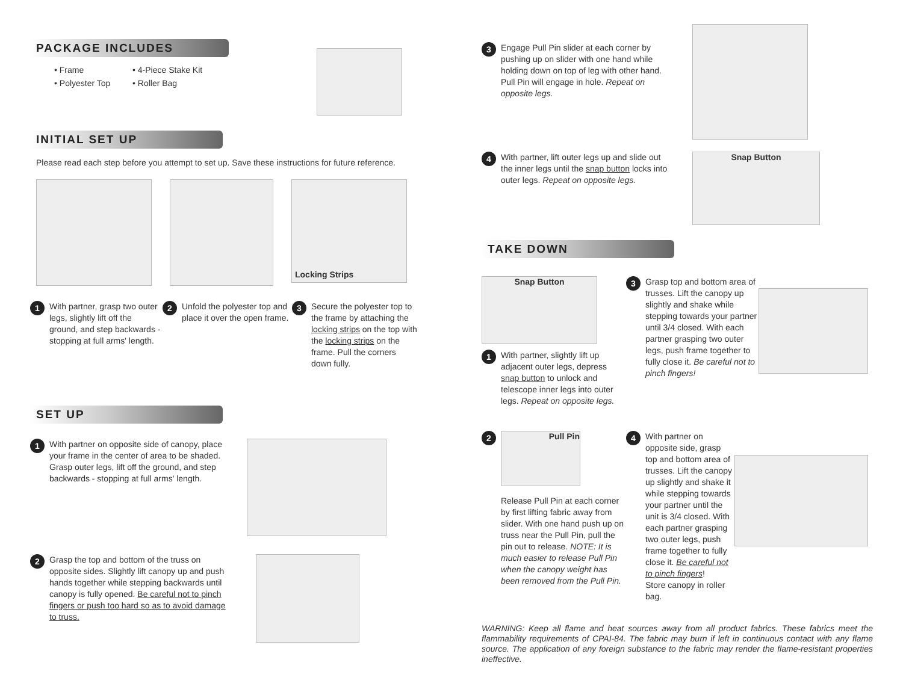PACKAGE INCLUDES
• Frame
• Polyester Top
• 4-Piece Stake Kit
• Roller Bag
INITIAL SET UP
Please read each step before you attempt to set up. Save these instructions for future reference.
Locking Strips
1
With partner, grasp two outer legs, slightly lift off the ground, and step backwards - stopping at full arms' length.
2
Unfold the polyester top and place it over the open frame.
3
Secure the polyester top to the frame by attaching the locking strips on the top with the locking strips on the frame. Pull the corners down fully.
SET UP
1
With partner on opposite side of canopy, place your frame in the center of area to be shaded. Grasp outer legs, lift off the ground, and step backwards - stopping at full arms' length.
2
Grasp the top and bottom of the truss on opposite sides. Slightly lift canopy up and push hands together while stepping backwards until canopy is fully opened. Be careful not to pinch fingers or push too hard so as to avoid damage to truss.
3
Engage Pull Pin slider at each corner by pushing up on slider with one hand while holding down on top of leg with other hand. Pull Pin will engage in hole. Repeat on opposite legs.
4
With partner, lift outer legs up and slide out the inner legs until the snap button locks into outer legs. Repeat on opposite legs.
Snap Button
TAKE DOWN
Snap Button
1
With partner, slightly lift up adjacent outer legs, depress snap button to unlock and telescope inner legs into outer legs. Repeat on opposite legs.
3
Grasp top and bottom area of trusses. Lift the canopy up slightly and shake while stepping towards your partner until 3/4 closed. With each partner grasping two outer legs, push frame together to fully close it. Be careful not to pinch fingers!
2
Pull Pin
Release Pull Pin at each corner by first lifting fabric away from slider. With one hand push up on truss near the Pull Pin, pull the pin out to release. NOTE: It is much easier to release Pull Pin when the canopy weight has been removed from the Pull Pin.
4
With partner on opposite side, grasp top and bottom area of trusses. Lift the canopy up slightly and shake it while stepping towards your partner until the unit is 3/4 closed. With each partner grasping two outer legs, push frame together to fully close it. Be careful not to pinch fingers!
Store canopy in roller bag.
WARNING: Keep all flame and heat sources away from all product fabrics. These fabrics meet the flammability requirements of CPAI-84. The fabric may burn if left in continuous contact with any flame source. The application of any foreign substance to the fabric may render the flame-resistant properties ineffective.